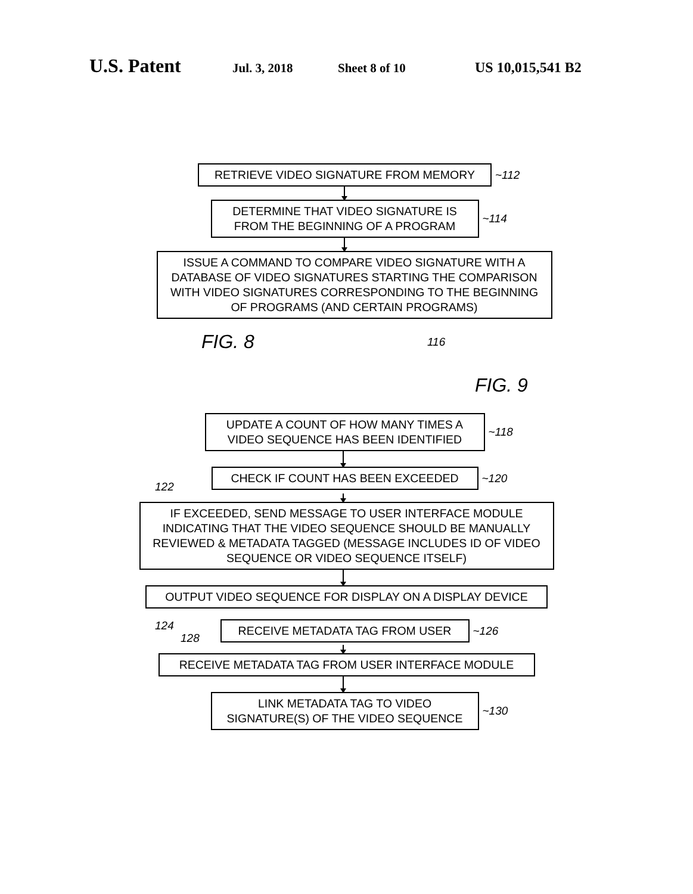U.S. Patent Jul. 3, 2018 Sheet 8 of 10 US 10,015,541 B2
RETRIEVE VIDEO SIGNATURE FROM MEMORY
~112
DETERMINE THAT VIDEO SIGNATURE IS FROM THE BEGINNING OF A PROGRAM
~114
ISSUE A COMMAND TO COMPARE VIDEO SIGNATURE WITH A DATABASE OF VIDEO SIGNATURES STARTING THE COMPARISON WITH VIDEO SIGNATURES CORRESPONDING TO THE BEGINNING OF PROGRAMS (AND CERTAIN PROGRAMS)
FIG. 8 116
FIG. 9
UPDATE A COUNT OF HOW MANY TIMES A VIDEO SEQUENCE HAS BEEN IDENTIFIED
~118
CHECK IF COUNT HAS BEEN EXCEEDED
~120
122
IF EXCEEDED, SEND MESSAGE TO USER INTERFACE MODULE INDICATING THAT THE VIDEO SEQUENCE SHOULD BE MANUALLY REVIEWED & METADATA TAGGED (MESSAGE INCLUDES ID OF VIDEO SEQUENCE OR VIDEO SEQUENCE ITSELF)
OUTPUT VIDEO SEQUENCE FOR DISPLAY ON A DISPLAY DEVICE
124
RECEIVE METADATA TAG FROM USER
~126
128
RECEIVE METADATA TAG FROM USER INTERFACE MODULE
LINK METADATA TAG TO VIDEO SIGNATURE(S) OF THE VIDEO SEQUENCE
~130